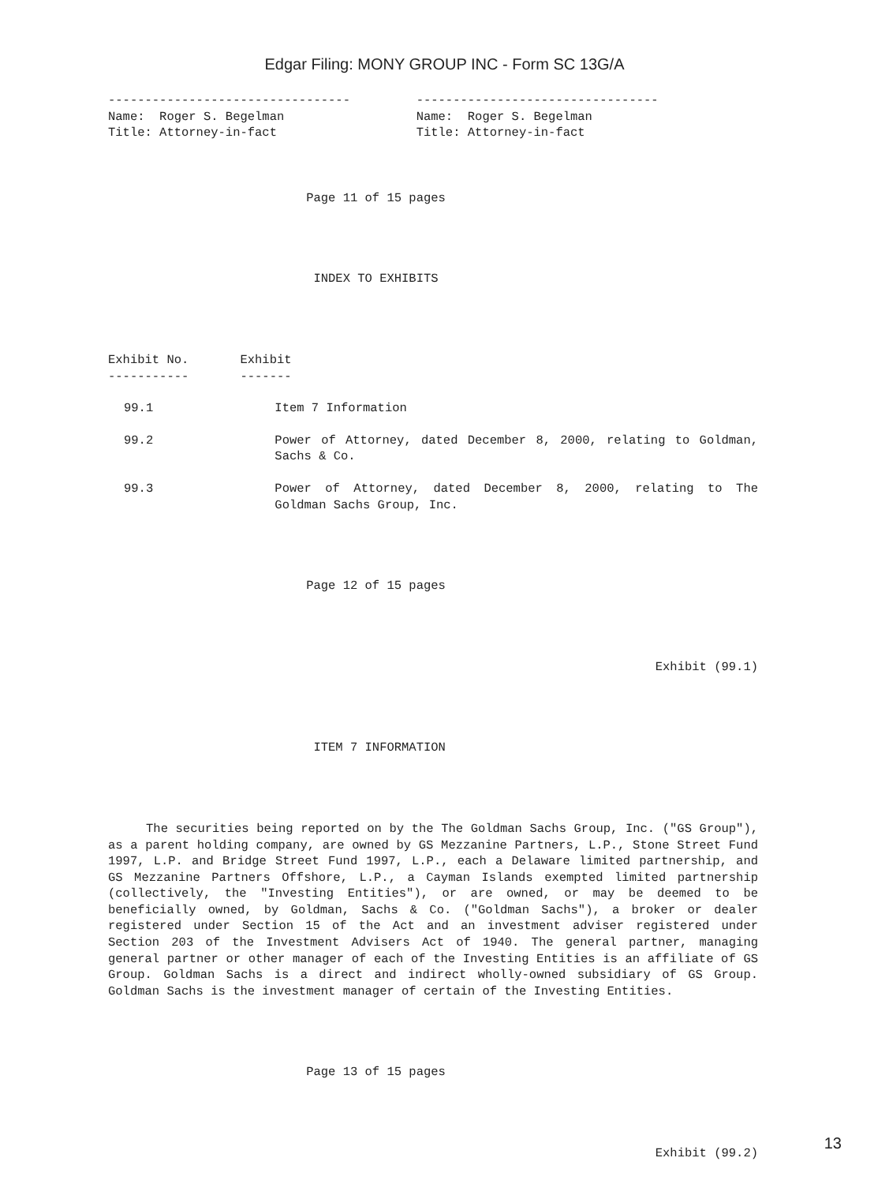Edgar Filing: MONY GROUP INC - Form SC 13G/A
---------------------------------         ---------------------------------
Name:  Roger S. Begelman                  Name:  Roger S. Begelman
Title: Attorney-in-fact                   Title: Attorney-in-fact
                           Page 11 of 15 pages
                            INDEX TO EXHIBITS
Exhibit No.       Exhibit
-----------       -------
| 99.1 | Item 7 Information |
| 99.2 | Power of Attorney, dated December 8, 2000, relating to Goldman, Sachs & Co. |
| 99.3 | Power of Attorney, dated December 8, 2000, relating to The Goldman Sachs Group, Inc. |
                           Page 12 of 15 pages
Exhibit (99.1)
                            ITEM 7 INFORMATION
The securities being reported on by the The Goldman Sachs Group, Inc. ("GS Group"), as a parent holding company, are owned by GS Mezzanine Partners, L.P., Stone Street Fund 1997, L.P. and Bridge Street Fund 1997, L.P., each a Delaware limited partnership, and GS Mezzanine Partners Offshore, L.P., a Cayman Islands exempted limited partnership (collectively, the "Investing Entities"), or are owned, or may be deemed to be beneficially owned, by Goldman, Sachs & Co. ("Goldman Sachs"), a broker or dealer registered under Section 15 of the Act and an investment adviser registered under Section 203 of the Investment Advisers Act of 1940. The general partner, managing general partner or other manager of each of the Investing Entities is an affiliate of GS Group. Goldman Sachs is a direct and indirect wholly-owned subsidiary of GS Group. Goldman Sachs is the investment manager of certain of the Investing Entities.
                           Page 13 of 15 pages
Exhibit (99.2)
13